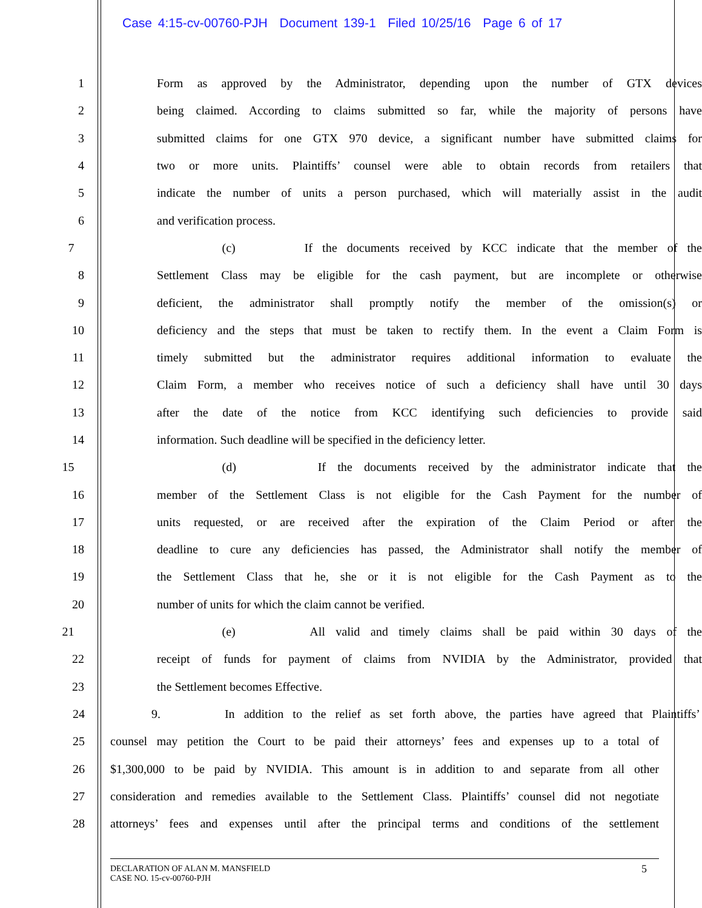Case 4:15-cv-00760-PJH Document 139-1 Filed 10/25/16 Page 6 of 17
1 Form as approved by the Administrator, depending upon the number of GTX devices
2 being claimed. According to claims submitted so far, while the majority of persons have
3 submitted claims for one GTX 970 device, a significant number have submitted claims for
4 two or more units. Plaintiffs’ counsel were able to obtain records from retailers that
5 indicate the number of units a person purchased, which will materially assist in the audit
6 and verification process.
7 (c) If the documents received by KCC indicate that the member of the
8 Settlement Class may be eligible for the cash payment, but are incomplete or otherwise
9 deficient, the administrator shall promptly notify the member of the omission(s) or
10 deficiency and the steps that must be taken to rectify them. In the event a Claim Form is
11 timely submitted but the administrator requires additional information to evaluate the
12 Claim Form, a member who receives notice of such a deficiency shall have until 30 days
13 after the date of the notice from KCC identifying such deficiencies to provide said
14 information. Such deadline will be specified in the deficiency letter.
15 (d) If the documents received by the administrator indicate that the
16 member of the Settlement Class is not eligible for the Cash Payment for the number of
17 units requested, or are received after the expiration of the Claim Period or after the
18 deadline to cure any deficiencies has passed, the Administrator shall notify the member of
19 the Settlement Class that he, she or it is not eligible for the Cash Payment as to the
20 number of units for which the claim cannot be verified.
21 (e) All valid and timely claims shall be paid within 30 days of the
22 receipt of funds for payment of claims from NVIDIA by the Administrator, provided that
23 the Settlement becomes Effective.
24 9. In addition to the relief as set forth above, the parties have agreed that Plaintiffs’
25 counsel may petition the Court to be paid their attorneys’ fees and expenses up to a total of
26 $1,300,000 to be paid by NVIDIA. This amount is in addition to and separate from all other
27 consideration and remedies available to the Settlement Class. Plaintiffs’ counsel did not negotiate
28 attorneys’ fees and expenses until after the principal terms and conditions of the settlement
DECLARATION OF ALAN M. MANSFIELD
CASE NO. 15-cv-00760-PJH
5